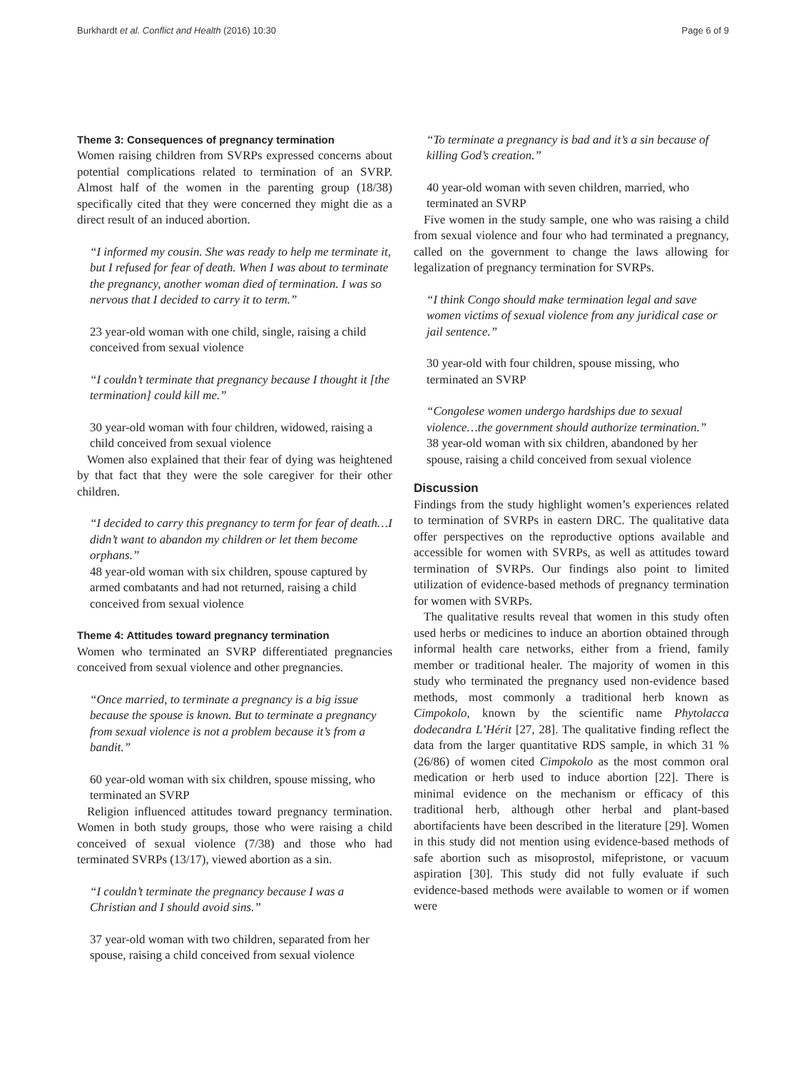Burkhardt et al. Conflict and Health (2016) 10:30 Page 6 of 9
Theme 3: Consequences of pregnancy termination
Women raising children from SVRPs expressed concerns about potential complications related to termination of an SVRP. Almost half of the women in the parenting group (18/38) specifically cited that they were concerned they might die as a direct result of an induced abortion.
“I informed my cousin. She was ready to help me terminate it, but I refused for fear of death. When I was about to terminate the pregnancy, another woman died of termination. I was so nervous that I decided to carry it to term.”
23 year-old woman with one child, single, raising a child conceived from sexual violence
“I couldn’t terminate that pregnancy because I thought it [the termination] could kill me.”
30 year-old woman with four children, widowed, raising a child conceived from sexual violence
Women also explained that their fear of dying was heightened by that fact that they were the sole caregiver for their other children.
“I decided to carry this pregnancy to term for fear of death…I didn’t want to abandon my children or let them become orphans.”
48 year-old woman with six children, spouse captured by armed combatants and had not returned, raising a child conceived from sexual violence
Theme 4: Attitudes toward pregnancy termination
Women who terminated an SVRP differentiated pregnancies conceived from sexual violence and other pregnancies.
“Once married, to terminate a pregnancy is a big issue because the spouse is known. But to terminate a pregnancy from sexual violence is not a problem because it’s from a bandit.”
60 year-old woman with six children, spouse missing, who terminated an SVRP
Religion influenced attitudes toward pregnancy termination. Women in both study groups, those who were raising a child conceived of sexual violence (7/38) and those who had terminated SVRPs (13/17), viewed abortion as a sin.
“I couldn’t terminate the pregnancy because I was a Christian and I should avoid sins.”
37 year-old woman with two children, separated from her spouse, raising a child conceived from sexual violence
“To terminate a pregnancy is bad and it’s a sin because of killing God’s creation.”
40 year-old woman with seven children, married, who terminated an SVRP
Five women in the study sample, one who was raising a child from sexual violence and four who had terminated a pregnancy, called on the government to change the laws allowing for legalization of pregnancy termination for SVRPs.
“I think Congo should make termination legal and save women victims of sexual violence from any juridical case or jail sentence.”
30 year-old with four children, spouse missing, who terminated an SVRP
“Congolese women undergo hardships due to sexual violence…the government should authorize termination.”
38 year-old woman with six children, abandoned by her spouse, raising a child conceived from sexual violence
Discussion
Findings from the study highlight women’s experiences related to termination of SVRPs in eastern DRC. The qualitative data offer perspectives on the reproductive options available and accessible for women with SVRPs, as well as attitudes toward termination of SVRPs. Our findings also point to limited utilization of evidence-based methods of pregnancy termination for women with SVRPs.
The qualitative results reveal that women in this study often used herbs or medicines to induce an abortion obtained through informal health care networks, either from a friend, family member or traditional healer. The majority of women in this study who terminated the pregnancy used non-evidence based methods, most commonly a traditional herb known as Cimpokolo, known by the scientific name Phytolacca dodecandra L’Hérit [27, 28]. The qualitative finding reflect the data from the larger quantitative RDS sample, in which 31 % (26/86) of women cited Cimpokolo as the most common oral medication or herb used to induce abortion [22]. There is minimal evidence on the mechanism or efficacy of this traditional herb, although other herbal and plant-based abortifacients have been described in the literature [29]. Women in this study did not mention using evidence-based methods of safe abortion such as misoprostol, mifepristone, or vacuum aspiration [30]. This study did not fully evaluate if such evidence-based methods were available to women or if women were